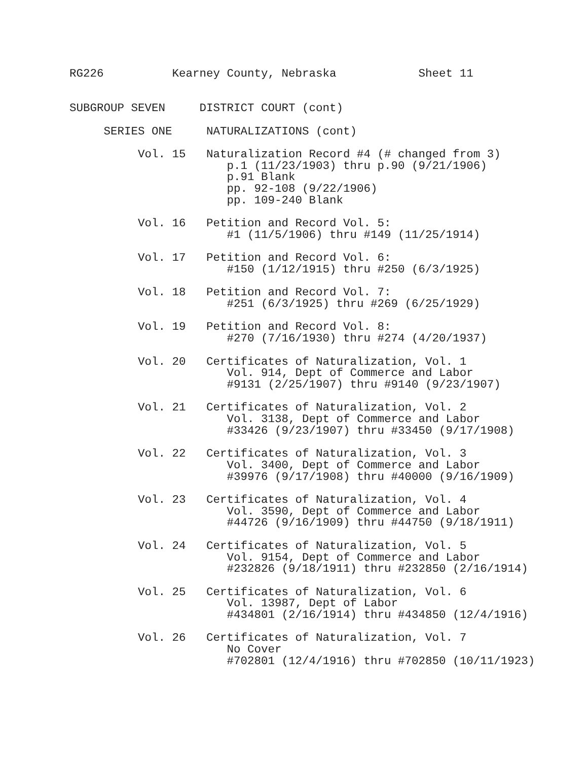RG226          Kearney County, Nebraska            Sheet 11


SUBGROUP SEVEN     DISTRICT COURT (cont)

     SERIES ONE     NATURALIZATIONS (cont)

          Vol. 15   Naturalization Record #4 (# changed from 3)
                       p.1 (11/23/1903) thru p.90 (9/21/1906)
                       p.91 Blank
                       pp. 92-108 (9/22/1906)
                       pp. 109-240 Blank

          Vol. 16   Petition and Record Vol. 5:
                       #1 (11/5/1906) thru #149 (11/25/1914)

          Vol. 17   Petition and Record Vol. 6:
                       #150 (1/12/1915) thru #250 (6/3/1925)

          Vol. 18   Petition and Record Vol. 7:
                       #251 (6/3/1925) thru #269 (6/25/1929)

          Vol. 19   Petition and Record Vol. 8:
                       #270 (7/16/1930) thru #274 (4/20/1937)

          Vol. 20   Certificates of Naturalization, Vol. 1
                       Vol. 914, Dept of Commerce and Labor
                       #9131 (2/25/1907) thru #9140 (9/23/1907)

          Vol. 21   Certificates of Naturalization, Vol. 2
                       Vol. 3138, Dept of Commerce and Labor
                       #33426 (9/23/1907) thru #33450 (9/17/1908)

          Vol. 22   Certificates of Naturalization, Vol. 3
                       Vol. 3400, Dept of Commerce and Labor
                       #39976 (9/17/1908) thru #40000 (9/16/1909)

          Vol. 23   Certificates of Naturalization, Vol. 4
                       Vol. 3590, Dept of Commerce and Labor
                       #44726 (9/16/1909) thru #44750 (9/18/1911)

          Vol. 24   Certificates of Naturalization, Vol. 5
                       Vol. 9154, Dept of Commerce and Labor
                       #232826 (9/18/1911) thru #232850 (2/16/1914)

          Vol. 25   Certificates of Naturalization, Vol. 6
                       Vol. 13987, Dept of Labor
                       #434801 (2/16/1914) thru #434850 (12/4/1916)

          Vol. 26   Certificates of Naturalization, Vol. 7
                       No Cover
                       #702801 (12/4/1916) thru #702850 (10/11/1923)